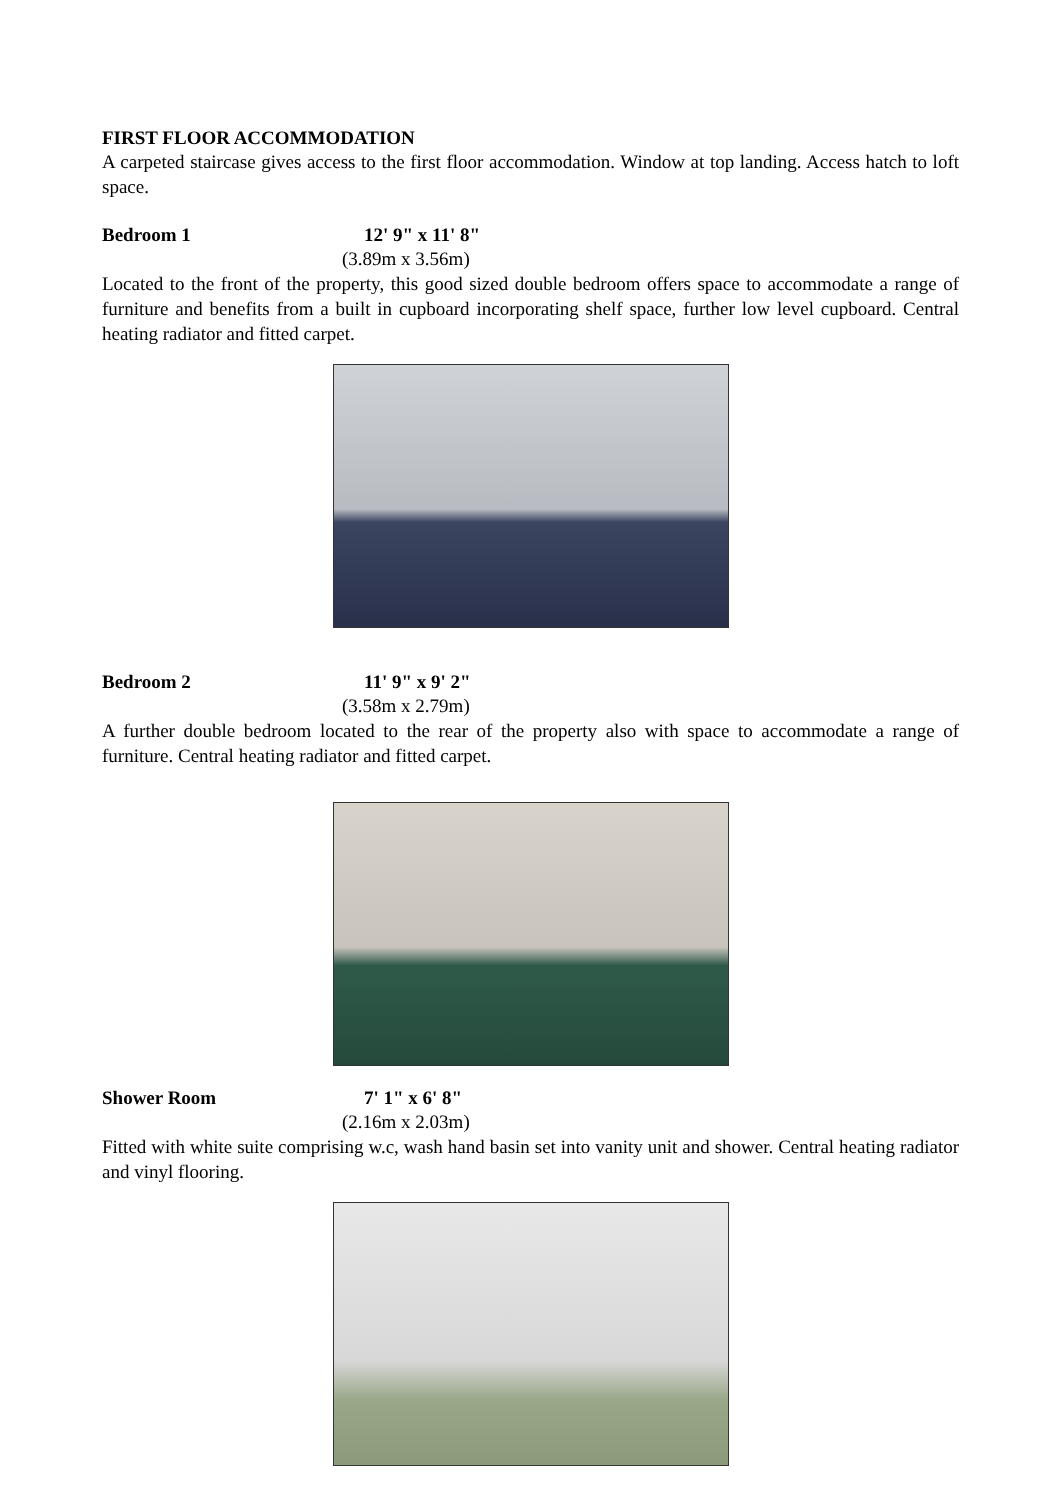FIRST FLOOR ACCOMMODATION
A carpeted staircase gives access to the first floor accommodation. Window at top landing. Access hatch to loft space.
Bedroom 1 12' 9" x 11' 8"
(3.89m x 3.56m)
Located to the front of the property, this good sized double bedroom offers space to accommodate a range of furniture and benefits from a built in cupboard incorporating shelf space, further low level cupboard. Central heating radiator and fitted carpet.
Bedroom 2 11' 9" x 9' 2"
(3.58m x 2.79m)
A further double bedroom located to the rear of the property also with space to accommodate a range of furniture. Central heating radiator and fitted carpet.
Shower Room 7' 1" x 6' 8"
(2.16m x 2.03m)
Fitted with white suite comprising w.c, wash hand basin set into vanity unit and shower. Central heating radiator and vinyl flooring.